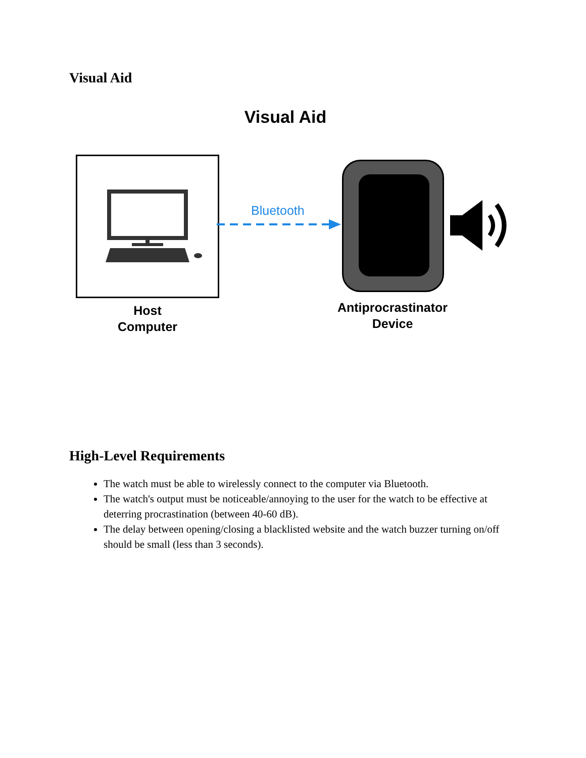Visual Aid
Visual Aid
Host
Computer
Bluetooth
Antiprocrastinator
Device
High-Level Requirements
The watch must be able to wirelessly connect to the computer via Bluetooth.
The watch's output must be noticeable/annoying to the user for the watch to be effective at deterring procrastination (between 40-60 dB).
The delay between opening/closing a blacklisted website and the watch buzzer turning on/off should be small (less than 3 seconds).